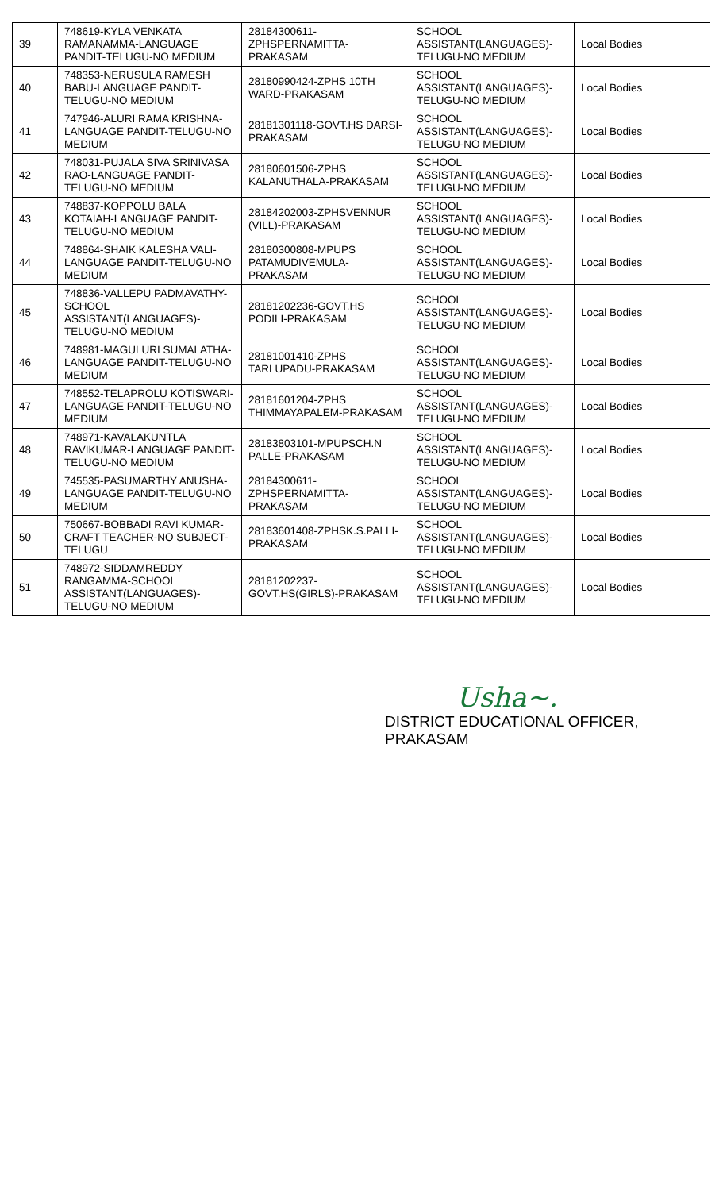| 39 | 748619-KYLA VENKATA RAMANAMMA-LANGUAGE PANDIT-TELUGU-NO MEDIUM | 28184300611-ZPHSPERNAMITTA-PRAKASAM | SCHOOL ASSISTANT(LANGUAGES)-TELUGU-NO MEDIUM | Local Bodies |
| 40 | 748353-NERUSULA RAMESH BABU-LANGUAGE PANDIT-TELUGU-NO MEDIUM | 28180990424-ZPHS 10TH WARD-PRAKASAM | SCHOOL ASSISTANT(LANGUAGES)-TELUGU-NO MEDIUM | Local Bodies |
| 41 | 747946-ALURI RAMA KRISHNA-LANGUAGE PANDIT-TELUGU-NO MEDIUM | 28181301118-GOVT.HS DARSI-PRAKASAM | SCHOOL ASSISTANT(LANGUAGES)-TELUGU-NO MEDIUM | Local Bodies |
| 42 | 748031-PUJALA SIVA SRINIVASA RAO-LANGUAGE PANDIT-TELUGU-NO MEDIUM | 28180601506-ZPHS KALANUTHALA-PRAKASAM | SCHOOL ASSISTANT(LANGUAGES)-TELUGU-NO MEDIUM | Local Bodies |
| 43 | 748837-KOPPOLU BALA KOTAIAH-LANGUAGE PANDIT-TELUGU-NO MEDIUM | 28184202003-ZPHSVENNUR (VILL)-PRAKASAM | SCHOOL ASSISTANT(LANGUAGES)-TELUGU-NO MEDIUM | Local Bodies |
| 44 | 748864-SHAIK KALESHA VALI-LANGUAGE PANDIT-TELUGU-NO MEDIUM | 28180300808-MPUPS PATAMUDIVEMULA-PRAKASAM | SCHOOL ASSISTANT(LANGUAGES)-TELUGU-NO MEDIUM | Local Bodies |
| 45 | 748836-VALLEPU PADMAVATHY-SCHOOL ASSISTANT(LANGUAGES)-TELUGU-NO MEDIUM | 28181202236-GOVT.HS PODILI-PRAKASAM | SCHOOL ASSISTANT(LANGUAGES)-TELUGU-NO MEDIUM | Local Bodies |
| 46 | 748981-MAGULURI SUMALATHA-LANGUAGE PANDIT-TELUGU-NO MEDIUM | 28181001410-ZPHS TARLUPADU-PRAKASAM | SCHOOL ASSISTANT(LANGUAGES)-TELUGU-NO MEDIUM | Local Bodies |
| 47 | 748552-TELAPROLU KOTISWARI-LANGUAGE PANDIT-TELUGU-NO MEDIUM | 28181601204-ZPHS THIMMAYAPALEM-PRAKASAM | SCHOOL ASSISTANT(LANGUAGES)-TELUGU-NO MEDIUM | Local Bodies |
| 48 | 748971-KAVALAKUNTLA RAVIKUMAR-LANGUAGE PANDIT-TELUGU-NO MEDIUM | 28183803101-MPUPSCH.N PALLE-PRAKASAM | SCHOOL ASSISTANT(LANGUAGES)-TELUGU-NO MEDIUM | Local Bodies |
| 49 | 745535-PASUMARTHY ANUSHA-LANGUAGE PANDIT-TELUGU-NO MEDIUM | 28184300611-ZPHSPERNAMITTA-PRAKASAM | SCHOOL ASSISTANT(LANGUAGES)-TELUGU-NO MEDIUM | Local Bodies |
| 50 | 750667-BOBBADI RAVI KUMAR-CRAFT TEACHER-NO SUBJECT-TELUGU | 28183601408-ZPHSK.S.PALLI-PRAKASAM | SCHOOL ASSISTANT(LANGUAGES)-TELUGU-NO MEDIUM | Local Bodies |
| 51 | 748972-SIDDAMREDDY RANGAMMA-SCHOOL ASSISTANT(LANGUAGES)-TELUGU-NO MEDIUM | 28181202237-GOVT.HS(GIRLS)-PRAKASAM | SCHOOL ASSISTANT(LANGUAGES)-TELUGU-NO MEDIUM | Local Bodies |
Usha~.
DISTRICT EDUCATIONAL OFFICER, PRAKASAM